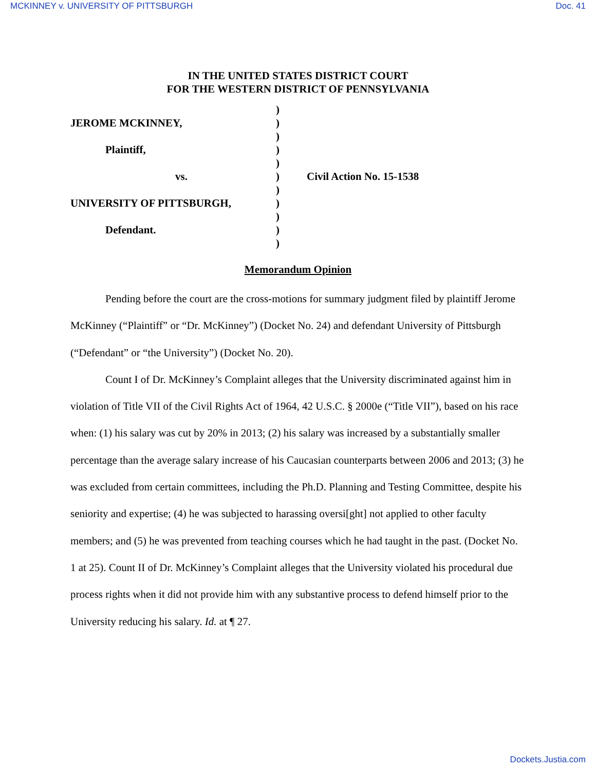MCKINNEY v. UNIVERSITY OF PITTSBURGH Doc. 41
IN THE UNITED STATES DISTRICT COURT
FOR THE WESTERN DISTRICT OF PENNSYLVANIA
JEROME MCKINNEY,
Plaintiff,
vs.
UNIVERSITY OF PITTSBURGH,
Defendant.
)
)
)
)
)
)
)
)
)
)
)
Civil Action No. 15-1538
Memorandum Opinion
Pending before the court are the cross-motions for summary judgment filed by plaintiff Jerome McKinney (“Plaintiff” or “Dr. McKinney”) (Docket No. 24) and defendant University of Pittsburgh (“Defendant” or “the University”) (Docket No. 20).
Count I of Dr. McKinney’s Complaint alleges that the University discriminated against him in violation of Title VII of the Civil Rights Act of 1964, 42 U.S.C. § 2000e (“Title VII”), based on his race when: (1) his salary was cut by 20% in 2013; (2) his salary was increased by a substantially smaller percentage than the average salary increase of his Caucasian counterparts between 2006 and 2013; (3) he was excluded from certain committees, including the Ph.D. Planning and Testing Committee, despite his seniority and expertise; (4) he was subjected to harassing oversi[ght] not applied to other faculty members; and (5) he was prevented from teaching courses which he had taught in the past. (Docket No. 1 at 25). Count II of Dr. McKinney’s Complaint alleges that the University violated his procedural due process rights when it did not provide him with any substantive process to defend himself prior to the University reducing his salary. Id. at ¶ 27.
Dockets.Justia.com